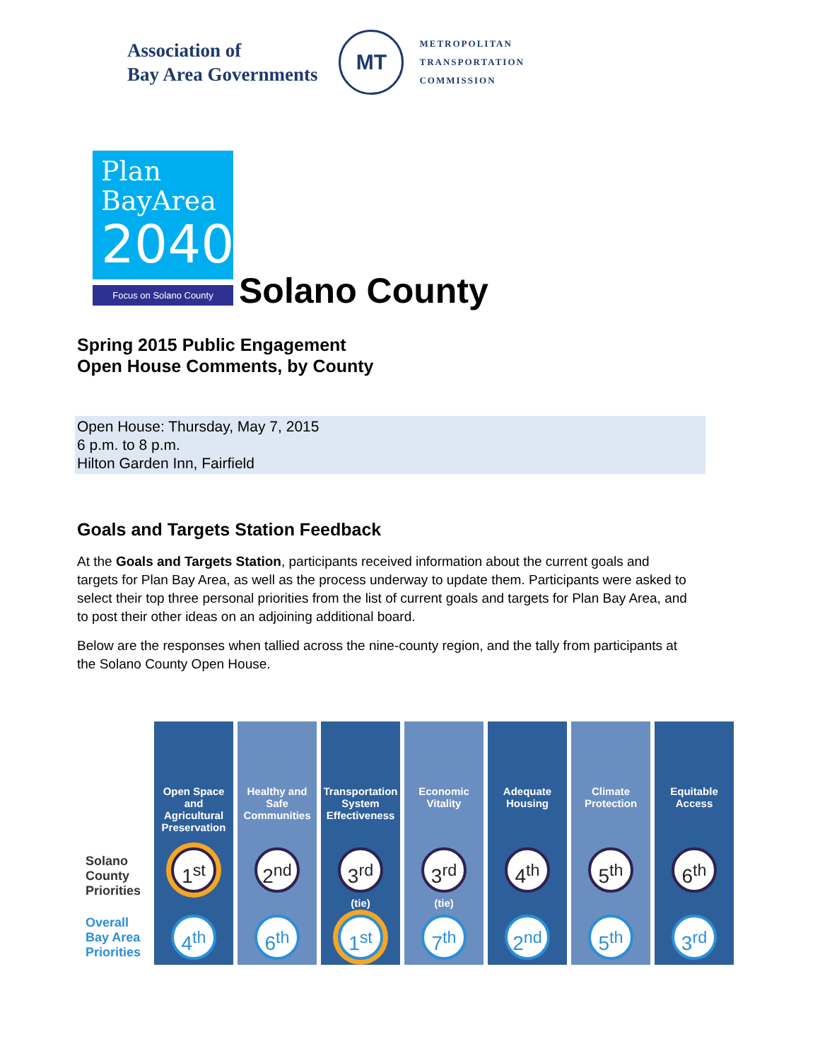Association of
Bay Area Governments
MT
METROPOLITAN
TRANSPORTATION
COMMISSION
Plan
BayArea
2040
Focus on Solano County
Solano County
Spring 2015 Public Engagement
Open House Comments, by County
Open House: Thursday, May 7, 2015
6 p.m. to 8 p.m.
Hilton Garden Inn, Fairfield
Goals and Targets Station Feedback
At the Goals and Targets Station, participants received information about the current goals and targets for Plan Bay Area, as well as the process underway to update them. Participants were asked to select their top three personal priorities from the list of current goals and targets for Plan Bay Area, and to post their other ideas on an adjoining additional board.
Below are the responses when tallied across the nine-county region, and the tally from participants at the Solano County Open House.
| | Open Space and Agricultural Preservation | Healthy and Safe Communities | Transportation System Effectiveness | Economic Vitality | Adequate Housing | Climate Protection | Equitable Access |
| Solano County Priorities | 1<sup>st</sup> | 2<sup>nd</sup> | 3<sup>rd</sup> (tie) | 3<sup>rd</sup> (tie) | 4<sup>th</sup> | 5<sup>th</sup> | 6<sup>th</sup> |
| Overall Bay Area Priorities | 4<sup>th</sup> | 6<sup>th</sup> | 1<sup>st</sup> | 7<sup>th</sup> | 2<sup>nd</sup> | 5<sup>th</sup> | 3<sup>rd</sup> |